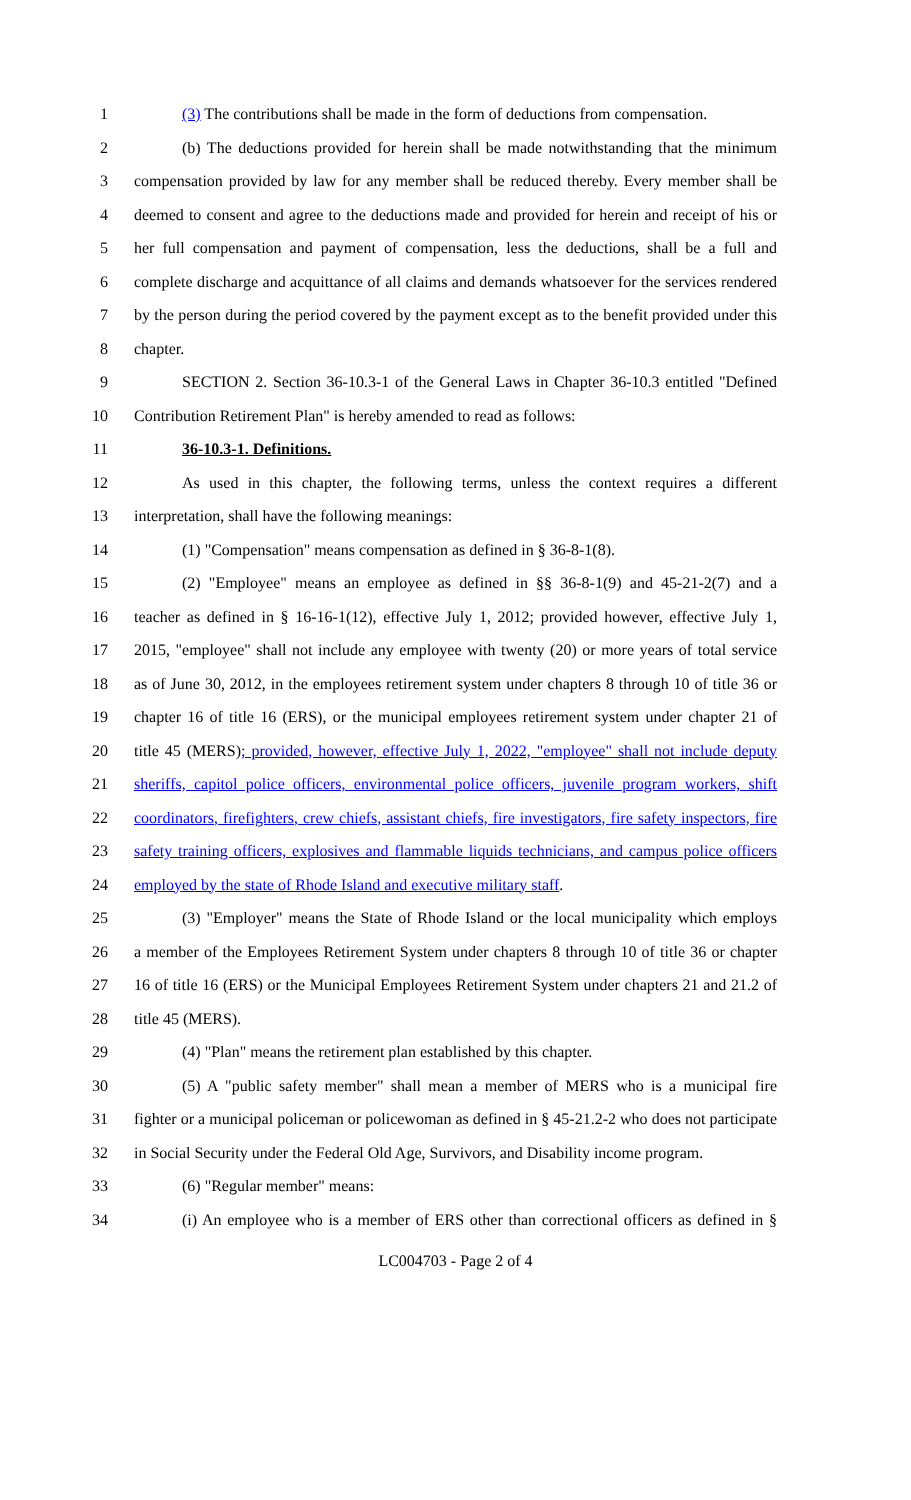1 (3) The contributions shall be made in the form of deductions from compensation.
2 (b) The deductions provided for herein shall be made notwithstanding that the minimum
3 compensation provided by law for any member shall be reduced thereby. Every member shall be
4 deemed to consent and agree to the deductions made and provided for herein and receipt of his or
5 her full compensation and payment of compensation, less the deductions, shall be a full and
6 complete discharge and acquittance of all claims and demands whatsoever for the services rendered
7 by the person during the period covered by the payment except as to the benefit provided under this
8 chapter.
9 SECTION 2. Section 36-10.3-1 of the General Laws in Chapter 36-10.3 entitled "Defined
10 Contribution Retirement Plan" is hereby amended to read as follows:
11 36-10.3-1. Definitions.
12 As used in this chapter, the following terms, unless the context requires a different
13 interpretation, shall have the following meanings:
14 (1) "Compensation" means compensation as defined in § 36-8-1(8).
15 (2) "Employee" means an employee as defined in §§ 36-8-1(9) and 45-21-2(7) and a
16 teacher as defined in § 16-16-1(12), effective July 1, 2012; provided however, effective July 1,
17 2015, "employee" shall not include any employee with twenty (20) or more years of total service
18 as of June 30, 2012, in the employees retirement system under chapters 8 through 10 of title 36 or
19 chapter 16 of title 16 (ERS), or the municipal employees retirement system under chapter 21 of
20 title 45 (MERS); provided, however, effective July 1, 2022, "employee" shall not include deputy
21 sheriffs, capitol police officers, environmental police officers, juvenile program workers, shift
22 coordinators, firefighters, crew chiefs, assistant chiefs, fire investigators, fire safety inspectors, fire
23 safety training officers, explosives and flammable liquids technicians, and campus police officers
24 employed by the state of Rhode Island and executive military staff.
25 (3) "Employer" means the State of Rhode Island or the local municipality which employs
26 a member of the Employees Retirement System under chapters 8 through 10 of title 36 or chapter
27 16 of title 16 (ERS) or the Municipal Employees Retirement System under chapters 21 and 21.2 of
28 title 45 (MERS).
29 (4) "Plan" means the retirement plan established by this chapter.
30 (5) A "public safety member" shall mean a member of MERS who is a municipal fire
31 fighter or a municipal policeman or policewoman as defined in § 45-21.2-2 who does not participate
32 in Social Security under the Federal Old Age, Survivors, and Disability income program.
33 (6) "Regular member" means:
34 (i) An employee who is a member of ERS other than correctional officers as defined in §
LC004703 - Page 2 of 4